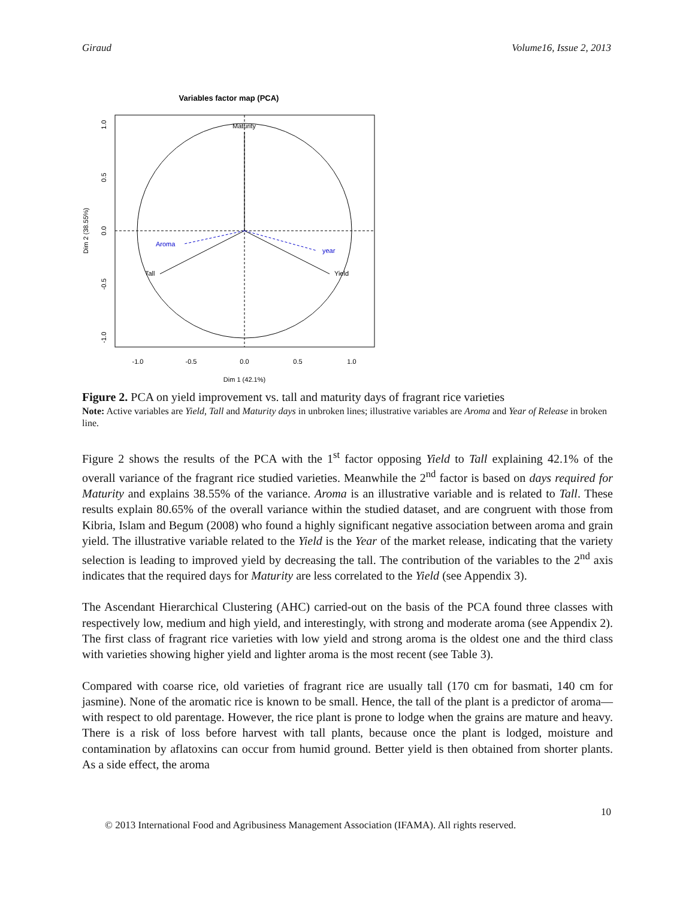Giraud Volume16, Issue 2, 2013
Variables factor map (PCA)
Maturity
Tall
Yield
Aroma
year
-1.0
-0.5
0.0
0.5
1.0
Dim 1 (42.1%)
1.0
0.5
0.0
-0.5
-1.0
Dim 2 (38.55%)
Figure 2. PCA on yield improvement vs. tall and maturity days of fragrant rice varieties
Note: Active variables are Yield, Tall and Maturity days in unbroken lines; illustrative variables are Aroma and Year of Release in broken line.
Figure 2 shows the results of the PCA with the 1<sup>st</sup> factor opposing Yield to Tall explaining 42.1% of the overall variance of the fragrant rice studied varieties. Meanwhile the 2<sup>nd</sup> factor is based on days required for Maturity and explains 38.55% of the variance. Aroma is an illustrative variable and is related to Tall. These results explain 80.65% of the overall variance within the studied dataset, and are congruent with those from Kibria, Islam and Begum (2008) who found a highly significant negative association between aroma and grain yield. The illustrative variable related to the Yield is the Year of the market release, indicating that the variety selection is leading to improved yield by decreasing the tall. The contribution of the variables to the 2<sup>nd</sup> axis indicates that the required days for Maturity are less correlated to the Yield (see Appendix 3).
The Ascendant Hierarchical Clustering (AHC) carried-out on the basis of the PCA found three classes with respectively low, medium and high yield, and interestingly, with strong and moderate aroma (see Appendix 2). The first class of fragrant rice varieties with low yield and strong aroma is the oldest one and the third class with varieties showing higher yield and lighter aroma is the most recent (see Table 3).
Compared with coarse rice, old varieties of fragrant rice are usually tall (170 cm for basmati, 140 cm for jasmine). None of the aromatic rice is known to be small. Hence, the tall of the plant is a predictor of aroma—with respect to old parentage. However, the rice plant is prone to lodge when the grains are mature and heavy. There is a risk of loss before harvest with tall plants, because once the plant is lodged, moisture and contamination by aflatoxins can occur from humid ground. Better yield is then obtained from shorter plants. As a side effect, the aroma
10
© 2013 International Food and Agribusiness Management Association (IFAMA). All rights reserved.